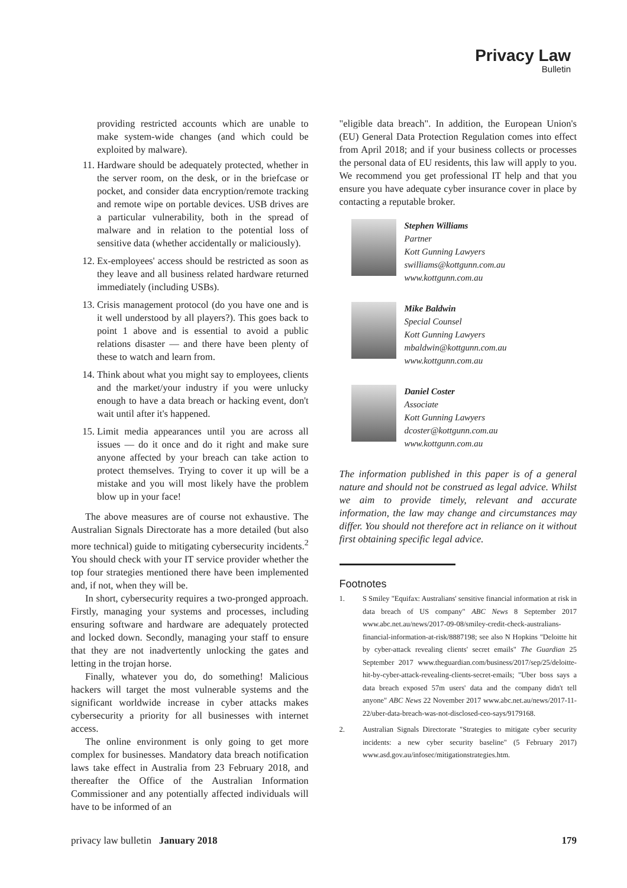Privacy Law
Bulletin
providing restricted accounts which are unable to make system-wide changes (and which could be exploited by malware).
11. Hardware should be adequately protected, whether in the server room, on the desk, or in the briefcase or pocket, and consider data encryption/remote tracking and remote wipe on portable devices. USB drives are a particular vulnerability, both in the spread of malware and in relation to the potential loss of sensitive data (whether accidentally or maliciously).
12. Ex-employees' access should be restricted as soon as they leave and all business related hardware returned immediately (including USBs).
13. Crisis management protocol (do you have one and is it well understood by all players?). This goes back to point 1 above and is essential to avoid a public relations disaster — and there have been plenty of these to watch and learn from.
14. Think about what you might say to employees, clients and the market/your industry if you were unlucky enough to have a data breach or hacking event, don't wait until after it's happened.
15. Limit media appearances until you are across all issues — do it once and do it right and make sure anyone affected by your breach can take action to protect themselves. Trying to cover it up will be a mistake and you will most likely have the problem blow up in your face!
The above measures are of course not exhaustive. The Australian Signals Directorate has a more detailed (but also more technical) guide to mitigating cybersecurity incidents.<sup>2</sup> You should check with your IT service provider whether the top four strategies mentioned there have been implemented and, if not, when they will be.
In short, cybersecurity requires a two-pronged approach. Firstly, managing your systems and processes, including ensuring software and hardware are adequately protected and locked down. Secondly, managing your staff to ensure that they are not inadvertently unlocking the gates and letting in the trojan horse.
Finally, whatever you do, do something! Malicious hackers will target the most vulnerable systems and the significant worldwide increase in cyber attacks makes cybersecurity a priority for all businesses with internet access.
The online environment is only going to get more complex for businesses. Mandatory data breach notification laws take effect in Australia from 23 February 2018, and thereafter the Office of the Australian Information Commissioner and any potentially affected individuals will have to be informed of an
"eligible data breach". In addition, the European Union's (EU) General Data Protection Regulation comes into effect from April 2018; and if your business collects or processes the personal data of EU residents, this law will apply to you. We recommend you get professional IT help and that you ensure you have adequate cyber insurance cover in place by contacting a reputable broker.
Stephen Williams
Partner
Kott Gunning Lawyers
swilliams@kottgunn.com.au
www.kottgunn.com.au
Mike Baldwin
Special Counsel
Kott Gunning Lawyers
mbaldwin@kottgunn.com.au
www.kottgunn.com.au
Daniel Coster
Associate
Kott Gunning Lawyers
dcoster@kottgunn.com.au
www.kottgunn.com.au
The information published in this paper is of a general nature and should not be construed as legal advice. Whilst we aim to provide timely, relevant and accurate information, the law may change and circumstances may differ. You should not therefore act in reliance on it without first obtaining specific legal advice.
Footnotes
1. S Smiley "Equifax: Australians' sensitive financial information at risk in data breach of US company" ABC News 8 September 2017 www.abc.net.au/news/2017-09-08/smiley-credit-check-australians-financial-information-at-risk/8887198; see also N Hopkins "Deloitte hit by cyber-attack revealing clients' secret emails" The Guardian 25 September 2017 www.theguardian.com/business/2017/sep/25/deloitte-hit-by-cyber-attack-revealing-clients-secret-emails; "Uber boss says a data breach exposed 57m users' data and the company didn't tell anyone" ABC News 22 November 2017 www.abc.net.au/news/2017-11-22/uber-data-breach-was-not-disclosed-ceo-says/9179168.
2. Australian Signals Directorate "Strategies to mitigate cyber security incidents: a new cyber security baseline" (5 February 2017) www.asd.gov.au/infosec/mitigationstrategies.htm.
privacy law bulletin January 2018 179